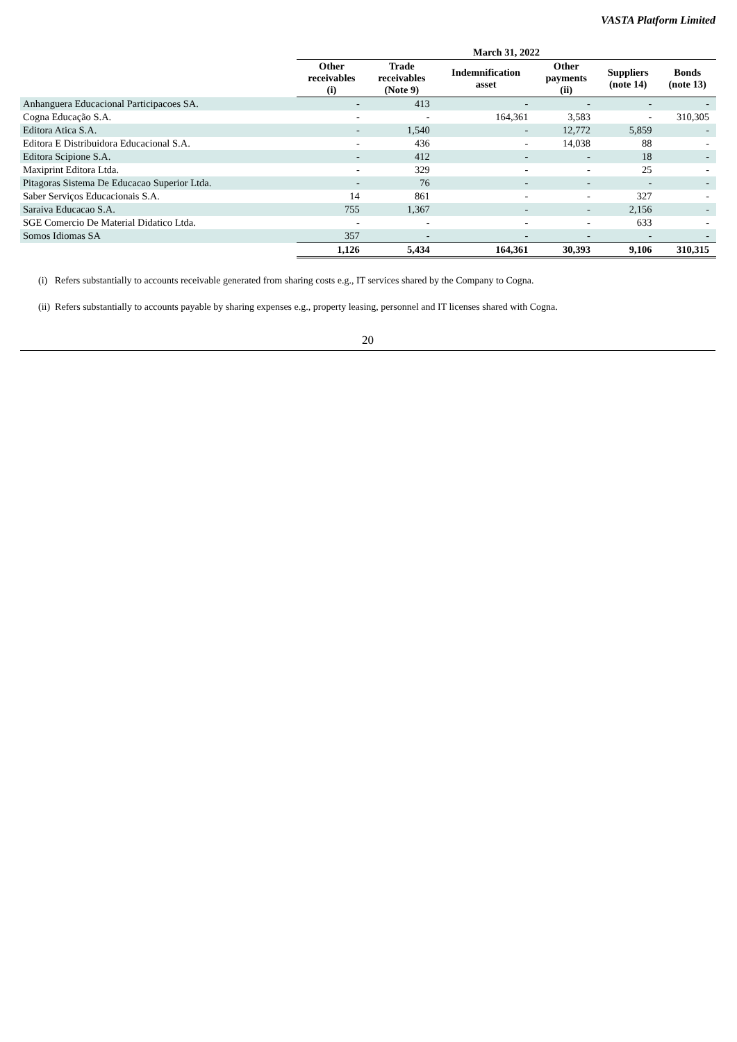VASTA Platform Limited
| | March 31, 2022 | | | | | |
| --- | --- | --- | --- | --- | --- | --- |
| | Other receivables (i) | Trade receivables (Note 9) | Indemnification asset | Other payments (ii) | Suppliers (note 14) | Bonds (note 13) |
| Anhanguera Educacional Participacoes SA. | - | 413 | - | - | - | - |
| Cogna Educação S.A. | - | - | 164,361 | 3,583 | - | 310,305 |
| Editora Atica S.A. | - | 1,540 | - | 12,772 | 5,859 | - |
| Editora E Distribuidora Educacional S.A. | - | 436 | - | 14,038 | 88 | - |
| Editora Scipione S.A. | - | 412 | - | - | 18 | - |
| Maxiprint Editora Ltda. | - | 329 | - | - | 25 | - |
| Pitagoras Sistema De Educacao Superior Ltda. | - | 76 | - | - | - | - |
| Saber Serviços Educacionais S.A. | 14 | 861 | - | - | 327 | - |
| Saraiva Educacao S.A. | 755 | 1,367 | - | - | 2,156 | - |
| SGE Comercio De Material Didatico Ltda. | - | - | - | - | 633 | - |
| Somos Idiomas SA | 357 | - | - | - | - | - |
| | 1,126 | 5,434 | 164,361 | 30,393 | 9,106 | 310,315 |
(i) Refers substantially to accounts receivable generated from sharing costs e.g., IT services shared by the Company to Cogna.
(ii) Refers substantially to accounts payable by sharing expenses e.g., property leasing, personnel and IT licenses shared with Cogna.
20